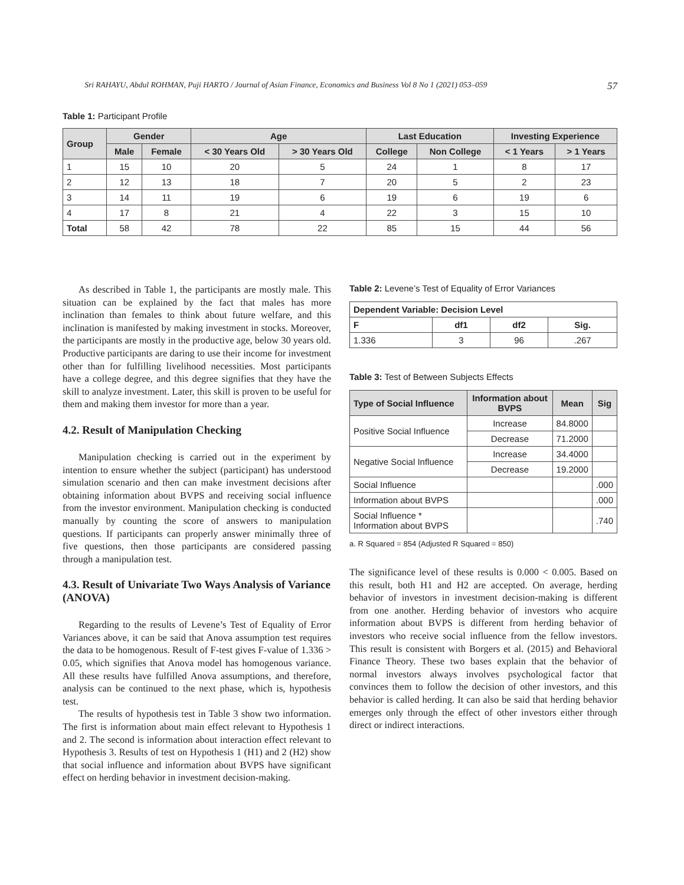Sri RAHAYU, Abdul ROHMAN, Puji HARTO / Journal of Asian Finance, Economics and Business Vol 8 No 1 (2021) 053–059 57
Table 1: Participant Profile
| Group | Gender | | Age | | Last Education | | Investing Experience | |
| --- | --- | --- | --- | --- | --- | --- | --- | --- |
| | Male | Female | < 30 Years Old | > 30 Years Old | College | Non College | < 1 Years | > 1 Years |
| 1 | 15 | 10 | 20 | 5 | 24 | 1 | 8 | 17 |
| 2 | 12 | 13 | 18 | 7 | 20 | 5 | 2 | 23 |
| 3 | 14 | 11 | 19 | 6 | 19 | 6 | 19 | 6 |
| 4 | 17 | 8 | 21 | 4 | 22 | 3 | 15 | 10 |
| Total | 58 | 42 | 78 | 22 | 85 | 15 | 44 | 56 |
As described in Table 1, the participants are mostly male. This situation can be explained by the fact that males has more inclination than females to think about future welfare, and this inclination is manifested by making investment in stocks. Moreover, the participants are mostly in the productive age, below 30 years old. Productive participants are daring to use their income for investment other than for fulfilling livelihood necessities. Most participants have a college degree, and this degree signifies that they have the skill to analyze investment. Later, this skill is proven to be useful for them and making them investor for more than a year.
4.2. Result of Manipulation Checking
Manipulation checking is carried out in the experiment by intention to ensure whether the subject (participant) has understood simulation scenario and then can make investment decisions after obtaining information about BVPS and receiving social influence from the investor environment. Manipulation checking is conducted manually by counting the score of answers to manipulation questions. If participants can properly answer minimally three of five questions, then those participants are considered passing through a manipulation test.
4.3. Result of Univariate Two Ways Analysis of Variance (ANOVA)
Regarding to the results of Levene’s Test of Equality of Error Variances above, it can be said that Anova assumption test requires the data to be homogenous. Result of F-test gives F-value of 1.336 > 0.05, which signifies that Anova model has homogenous variance. All these results have fulfilled Anova assumptions, and therefore, analysis can be continued to the next phase, which is, hypothesis test.
The results of hypothesis test in Table 3 show two information. The first is information about main effect relevant to Hypothesis 1 and 2. The second is information about interaction effect relevant to Hypothesis 3. Results of test on Hypothesis 1 (H1) and 2 (H2) show that social influence and information about BVPS have significant effect on herding behavior in investment decision-making.
Table 2: Levene’s Test of Equality of Error Variances
| Dependent Variable: Decision Level | | | |
| F | df1 | df2 | Sig. |
| 1.336 | 3 | 96 | .267 |
Table 3: Test of Between Subjects Effects
| Type of Social Influence | Information about BVPS | Mean | Sig |
| --- | --- | --- | --- |
| Positive Social Influence | Increase | 84.8000 | |
| | Decrease | 71.2000 | |
| Negative Social Influence | Increase | 34.4000 | |
| | Decrease | 19.2000 | |
| Social Influence | | | .000 |
| Information about BVPS | | | .000 |
| Social Influence * Information about BVPS | | | .740 |
a. R Squared = 854 (Adjusted R Squared = 850)
The significance level of these results is 0.000 < 0.005. Based on this result, both H1 and H2 are accepted. On average, herding behavior of investors in investment decision-making is different from one another. Herding behavior of investors who acquire information about BVPS is different from herding behavior of investors who receive social influence from the fellow investors. This result is consistent with Borgers et al. (2015) and Behavioral Finance Theory. These two bases explain that the behavior of normal investors always involves psychological factor that convinces them to follow the decision of other investors, and this behavior is called herding. It can also be said that herding behavior emerges only through the effect of other investors either through direct or indirect interactions.